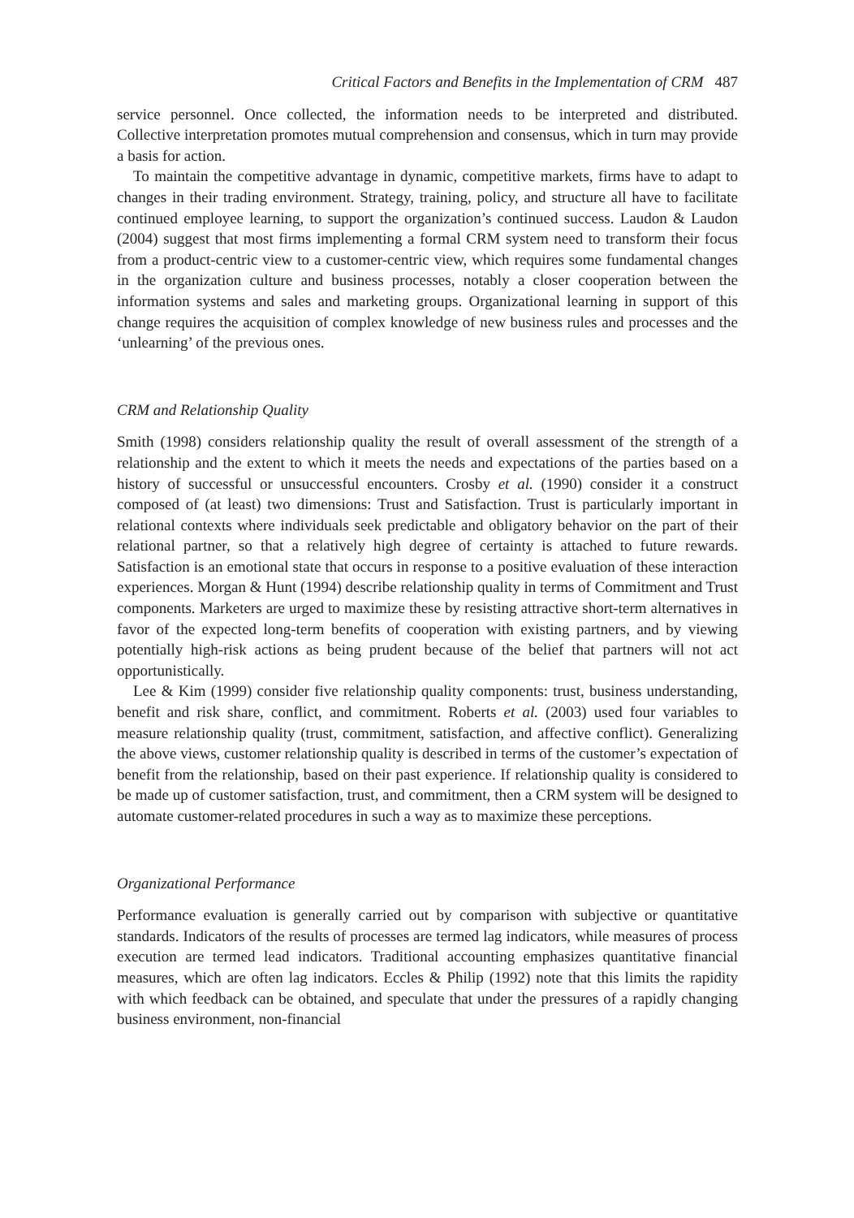Critical Factors and Benefits in the Implementation of CRM 487
service personnel. Once collected, the information needs to be interpreted and distributed. Collective interpretation promotes mutual comprehension and consensus, which in turn may provide a basis for action.
To maintain the competitive advantage in dynamic, competitive markets, firms have to adapt to changes in their trading environment. Strategy, training, policy, and structure all have to facilitate continued employee learning, to support the organization’s continued success. Laudon & Laudon (2004) suggest that most firms implementing a formal CRM system need to transform their focus from a product-centric view to a customer-centric view, which requires some fundamental changes in the organization culture and business processes, notably a closer cooperation between the information systems and sales and marketing groups. Organizational learning in support of this change requires the acquisition of complex knowledge of new business rules and processes and the ‘unlearning’ of the previous ones.
CRM and Relationship Quality
Smith (1998) considers relationship quality the result of overall assessment of the strength of a relationship and the extent to which it meets the needs and expectations of the parties based on a history of successful or unsuccessful encounters. Crosby et al. (1990) consider it a construct composed of (at least) two dimensions: Trust and Satisfaction. Trust is particularly important in relational contexts where individuals seek predictable and obligatory behavior on the part of their relational partner, so that a relatively high degree of certainty is attached to future rewards. Satisfaction is an emotional state that occurs in response to a positive evaluation of these interaction experiences. Morgan & Hunt (1994) describe relationship quality in terms of Commitment and Trust components. Marketers are urged to maximize these by resisting attractive short-term alternatives in favor of the expected long-term benefits of cooperation with existing partners, and by viewing potentially high-risk actions as being prudent because of the belief that partners will not act opportunistically.
Lee & Kim (1999) consider five relationship quality components: trust, business understanding, benefit and risk share, conflict, and commitment. Roberts et al. (2003) used four variables to measure relationship quality (trust, commitment, satisfaction, and affective conflict). Generalizing the above views, customer relationship quality is described in terms of the customer’s expectation of benefit from the relationship, based on their past experience. If relationship quality is considered to be made up of customer satisfaction, trust, and commitment, then a CRM system will be designed to automate customer-related procedures in such a way as to maximize these perceptions.
Organizational Performance
Performance evaluation is generally carried out by comparison with subjective or quantitative standards. Indicators of the results of processes are termed lag indicators, while measures of process execution are termed lead indicators. Traditional accounting emphasizes quantitative financial measures, which are often lag indicators. Eccles & Philip (1992) note that this limits the rapidity with which feedback can be obtained, and speculate that under the pressures of a rapidly changing business environment, non-financial